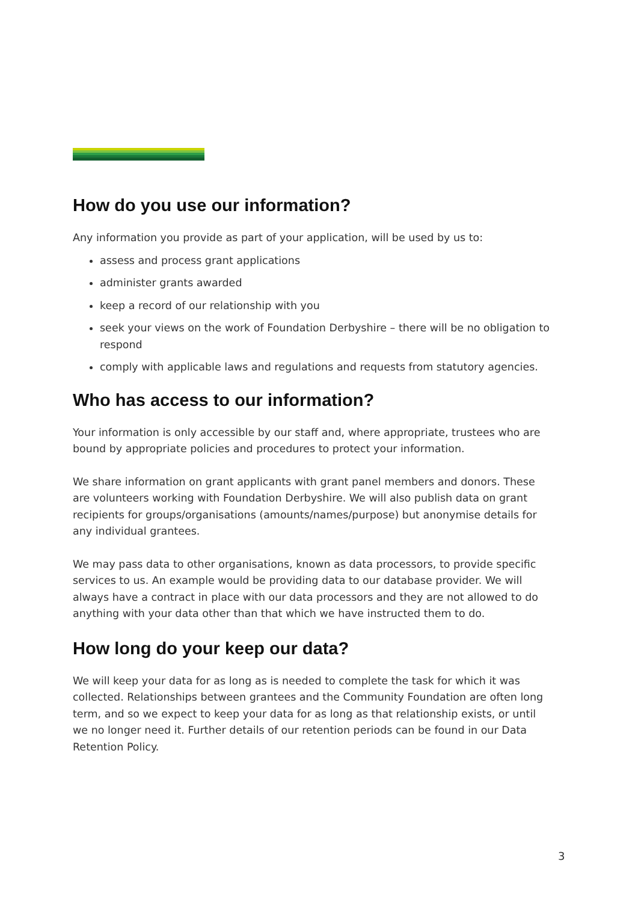How do you use our information?
Any information you provide as part of your application, will be used by us to:
assess and process grant applications
administer grants awarded
keep a record of our relationship with you
seek your views on the work of Foundation Derbyshire – there will be no obligation to respond
comply with applicable laws and regulations and requests from statutory agencies.
Who has access to our information?
Your information is only accessible by our staff and, where appropriate, trustees who are bound by appropriate policies and procedures to protect your information.
We share information on grant applicants with grant panel members and donors. These are volunteers working with Foundation Derbyshire. We will also publish data on grant recipients for groups/organisations (amounts/names/purpose) but anonymise details for any individual grantees.
We may pass data to other organisations, known as data processors, to provide specific services to us. An example would be providing data to our database provider. We will always have a contract in place with our data processors and they are not allowed to do anything with your data other than that which we have instructed them to do.
How long do your keep our data?
We will keep your data for as long as is needed to complete the task for which it was collected. Relationships between grantees and the Community Foundation are often long term, and so we expect to keep your data for as long as that relationship exists, or until we no longer need it. Further details of our retention periods can be found in our Data Retention Policy.
3